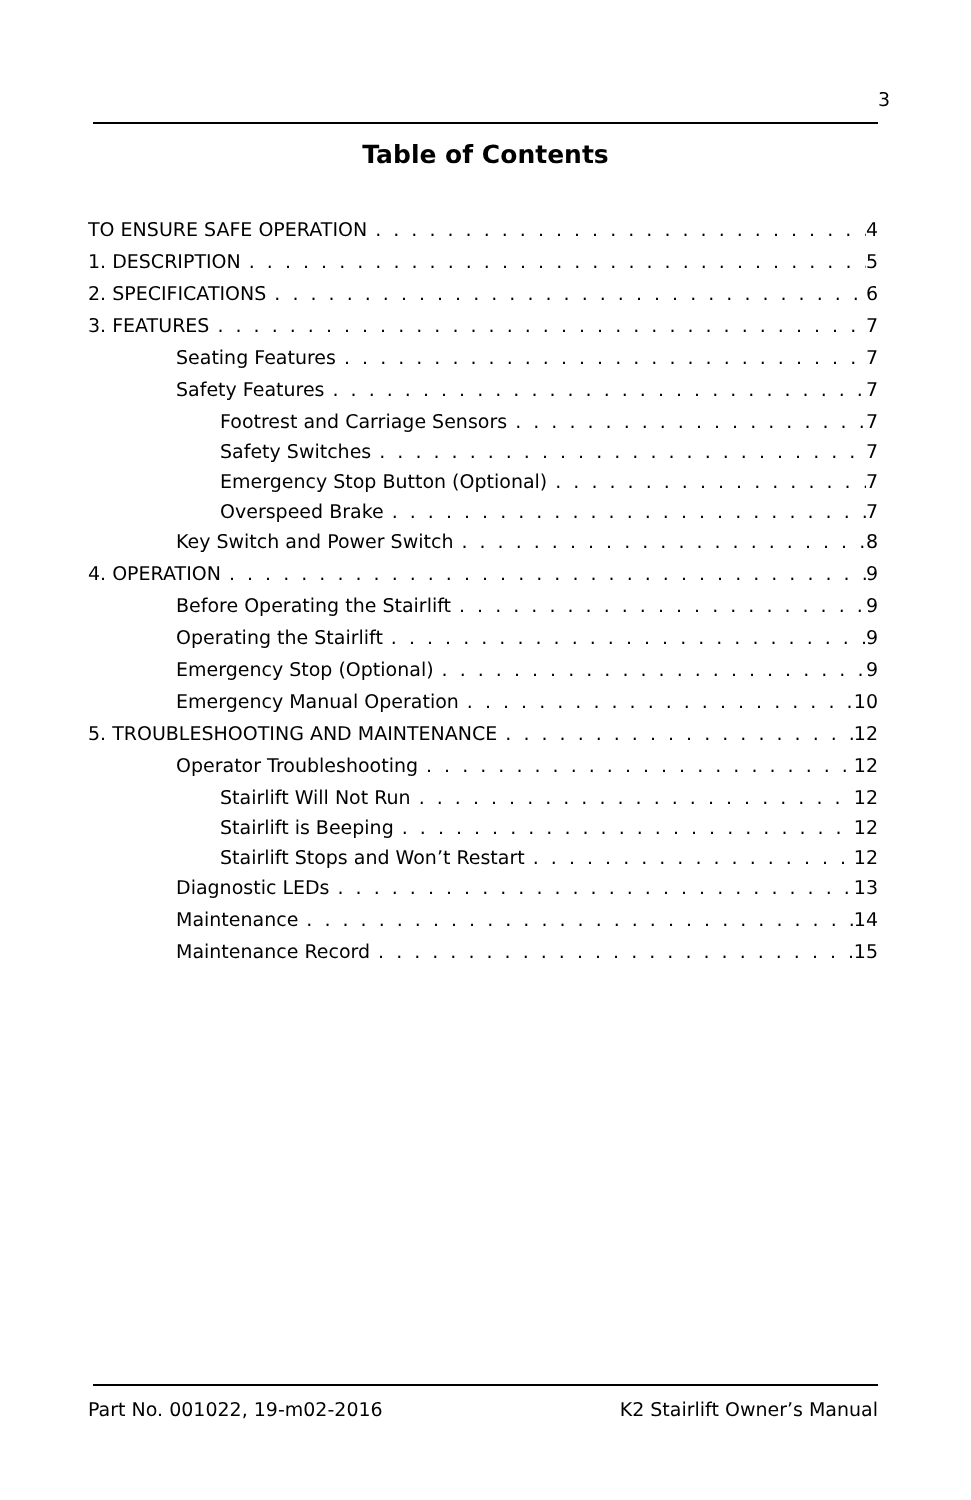3
Table of Contents
TO ENSURE SAFE OPERATION 4
1. DESCRIPTION 5
2. SPECIFICATIONS 6
3. FEATURES 7
Seating Features 7
Safety Features 7
Footrest and Carriage Sensors 7
Safety Switches 7
Emergency Stop Button (Optional) 7
Overspeed Brake 7
Key Switch and Power Switch 8
4. OPERATION 9
Before Operating the Stairlift 9
Operating the Stairlift 9
Emergency Stop (Optional) 9
Emergency Manual Operation 10
5. TROUBLESHOOTING AND MAINTENANCE 12
Operator Troubleshooting 12
Stairlift Will Not Run 12
Stairlift is Beeping 12
Stairlift Stops and Won’t Restart 12
Diagnostic LEDs 13
Maintenance 14
Maintenance Record 15
Part No. 001022, 19-m02-2016 K2 Stairlift Owner’s Manual